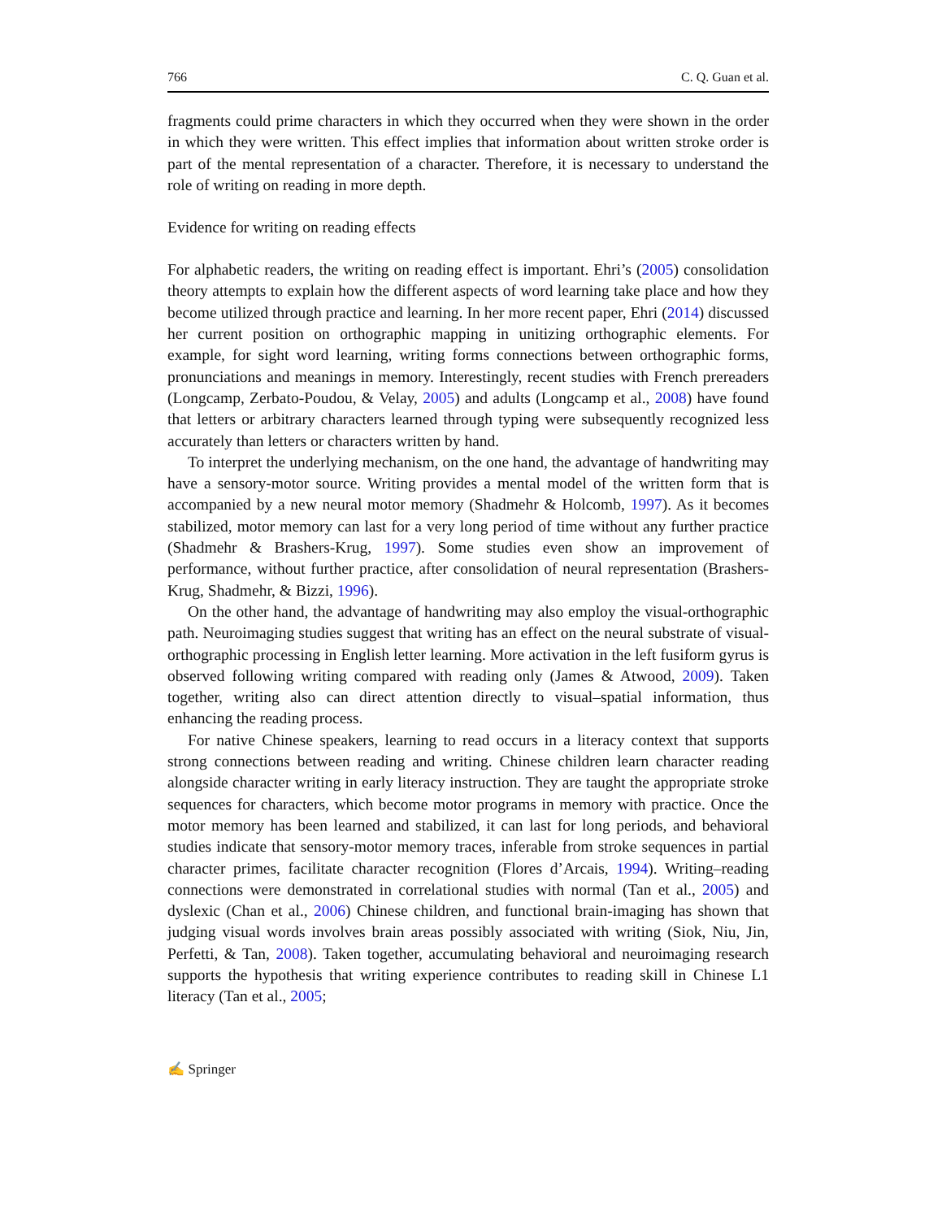766 C. Q. Guan et al.
fragments could prime characters in which they occurred when they were shown in the order in which they were written. This effect implies that information about written stroke order is part of the mental representation of a character. Therefore, it is necessary to understand the role of writing on reading in more depth.
Evidence for writing on reading effects
For alphabetic readers, the writing on reading effect is important. Ehri’s (2005) consolidation theory attempts to explain how the different aspects of word learning take place and how they become utilized through practice and learning. In her more recent paper, Ehri (2014) discussed her current position on orthographic mapping in unitizing orthographic elements. For example, for sight word learning, writing forms connections between orthographic forms, pronunciations and meanings in memory. Interestingly, recent studies with French prereaders (Longcamp, Zerbato-Poudou, & Velay, 2005) and adults (Longcamp et al., 2008) have found that letters or arbitrary characters learned through typing were subsequently recognized less accurately than letters or characters written by hand.
To interpret the underlying mechanism, on the one hand, the advantage of handwriting may have a sensory-motor source. Writing provides a mental model of the written form that is accompanied by a new neural motor memory (Shadmehr & Holcomb, 1997). As it becomes stabilized, motor memory can last for a very long period of time without any further practice (Shadmehr & Brashers-Krug, 1997). Some studies even show an improvement of performance, without further practice, after consolidation of neural representation (Brashers-Krug, Shadmehr, & Bizzi, 1996).
On the other hand, the advantage of handwriting may also employ the visual-orthographic path. Neuroimaging studies suggest that writing has an effect on the neural substrate of visual-orthographic processing in English letter learning. More activation in the left fusiform gyrus is observed following writing compared with reading only (James & Atwood, 2009). Taken together, writing also can direct attention directly to visual–spatial information, thus enhancing the reading process.
For native Chinese speakers, learning to read occurs in a literacy context that supports strong connections between reading and writing. Chinese children learn character reading alongside character writing in early literacy instruction. They are taught the appropriate stroke sequences for characters, which become motor programs in memory with practice. Once the motor memory has been learned and stabilized, it can last for long periods, and behavioral studies indicate that sensory-motor memory traces, inferable from stroke sequences in partial character primes, facilitate character recognition (Flores d’Arcais, 1994). Writing–reading connections were demonstrated in correlational studies with normal (Tan et al., 2005) and dyslexic (Chan et al., 2006) Chinese children, and functional brain-imaging has shown that judging visual words involves brain areas possibly associated with writing (Siok, Niu, Jin, Perfetti, & Tan, 2008). Taken together, accumulating behavioral and neuroimaging research supports the hypothesis that writing experience contributes to reading skill in Chinese L1 literacy (Tan et al., 2005;
✍ Springer